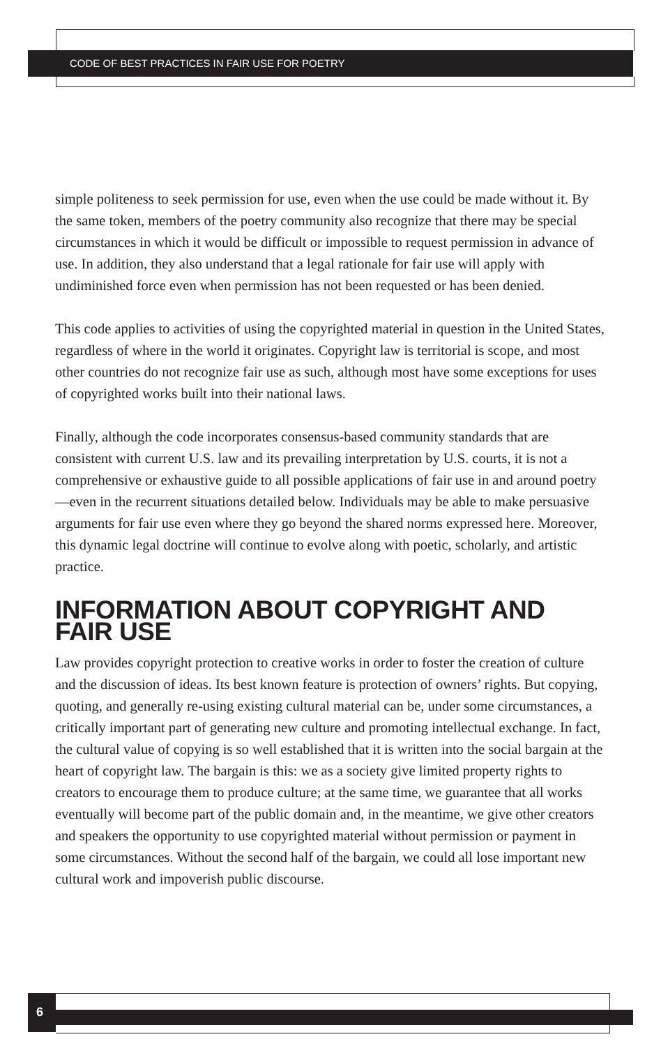CODE OF BEST PRACTICES IN FAIR USE FOR POETRY
simple politeness to seek permission for use, even when the use could be made without it. By the same token, members of the poetry community also recognize that there may be special circumstances in which it would be difficult or impossible to request permission in advance of use. In addition, they also understand that a legal rationale for fair use will apply with undiminished force even when permission has not been requested or has been denied.
This code applies to activities of using the copyrighted material in question in the United States, regardless of where in the world it originates. Copyright law is territorial is scope, and most other countries do not recognize fair use as such, although most have some exceptions for uses of copyrighted works built into their national laws.
Finally, although the code incorporates consensus-based community standards that are consistent with current U.S. law and its prevailing interpretation by U.S. courts, it is not a comprehensive or exhaustive guide to all possible applications of fair use in and around poetry—even in the recurrent situations detailed below. Individuals may be able to make persuasive arguments for fair use even where they go beyond the shared norms expressed here. Moreover, this dynamic legal doctrine will continue to evolve along with poetic, scholarly, and artistic practice.
INFORMATION ABOUT COPYRIGHT AND FAIR USE
Law provides copyright protection to creative works in order to foster the creation of culture and the discussion of ideas. Its best known feature is protection of owners’ rights. But copying, quoting, and generally re-using existing cultural material can be, under some circumstances, a critically important part of generating new culture and promoting intellectual exchange. In fact, the cultural value of copying is so well established that it is written into the social bargain at the heart of copyright law. The bargain is this: we as a society give limited property rights to creators to encourage them to produce culture; at the same time, we guarantee that all works eventually will become part of the public domain and, in the meantime, we give other creators and speakers the opportunity to use copyrighted material without permission or payment in some circumstances. Without the second half of the bargain, we could all lose important new cultural work and impoverish public discourse.
6